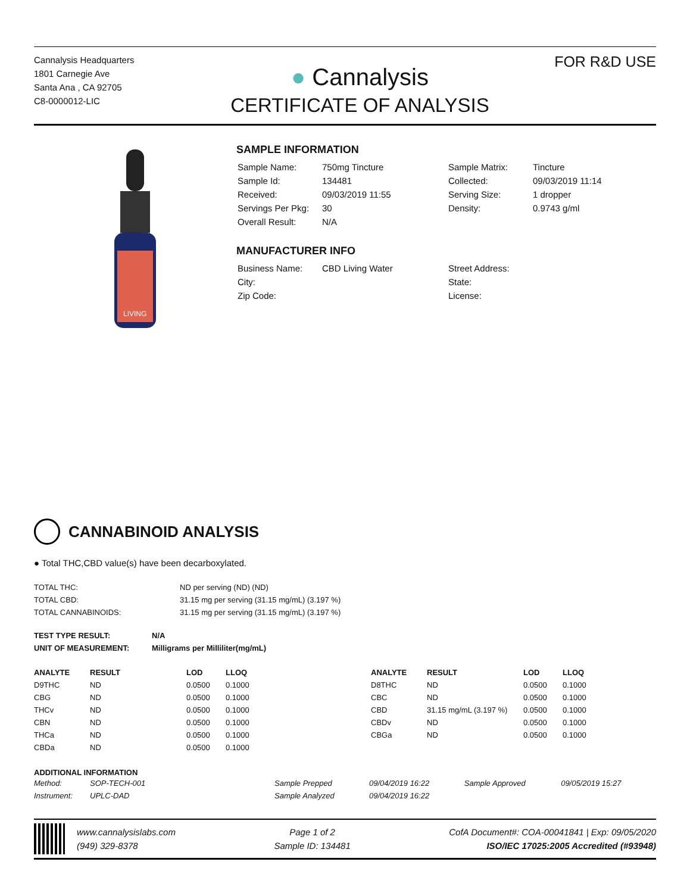Cannalysis Headquarters
1801 Carnegie Ave
Santa Ana , CA 92705
C8-0000012-LIC
● Cannalysis
CERTIFICATE OF ANALYSIS
FOR R&D USE
LIVING
SAMPLE INFORMATION
| Sample Name: | 750mg Tincture | Sample Matrix: | Tincture |
| Sample Id: | 134481 | Collected: | 09/03/2019 11:14 |
| Received: | 09/03/2019 11:55 | Serving Size: | 1 dropper |
| Servings Per Pkg: | 30 | Density: | 0.9743 g/ml |
| Overall Result: | N/A | | |
MANUFACTURER INFO
| Business Name: | CBD Living Water | Street Address: | |
| City: | | State: | |
| Zip Code: | | License: | |
CANNABINOID ANALYSIS
● Total THC,CBD value(s) have been decarboxylated.
| TOTAL THC: | ND per serving (ND) (ND) |
| TOTAL CBD: | 31.15 mg per serving (31.15 mg/mL) (3.197 %) |
| TOTAL CANNABINOIDS: | 31.15 mg per serving (31.15 mg/mL) (3.197 %) |
| TEST TYPE RESULT: | N/A |
| --- | --- |
| UNIT OF MEASUREMENT: | Milligrams per Milliliter(mg/mL) |
| ANALYTE | RESULT | LOD | LLOQ |
| --- | --- | --- | --- |
| D9THC | ND | 0.0500 | 0.1000 |
| CBG | ND | 0.0500 | 0.1000 |
| THCv | ND | 0.0500 | 0.1000 |
| CBN | ND | 0.0500 | 0.1000 |
| THCa | ND | 0.0500 | 0.1000 |
| CBDa | ND | 0.0500 | 0.1000 |
| ANALYTE | RESULT | LOD | LLOQ |
| --- | --- | --- | --- |
| D8THC | ND | 0.0500 | 0.1000 |
| CBC | ND | 0.0500 | 0.1000 |
| CBD | 31.15 mg/mL (3.197 %) | 0.0500 | 0.1000 |
| CBDv | ND | 0.0500 | 0.1000 |
| CBGa | ND | 0.0500 | 0.1000 |
ADDITIONAL INFORMATION
| Method: | SOP-TECH-001 | Sample Prepped | 09/04/2019 16:22 | Sample Approved | 09/05/2019 15:27 |
| Instrument: | UPLC-DAD | Sample Analyzed | 09/04/2019 16:22 | | |
www.cannalysislabs.com
(949) 329-8378
Page 1 of 2
Sample ID: 134481
CofA Document#: COA-00041841 | Exp: 09/05/2020
ISO/IEC 17025:2005 Accredited (#93948)